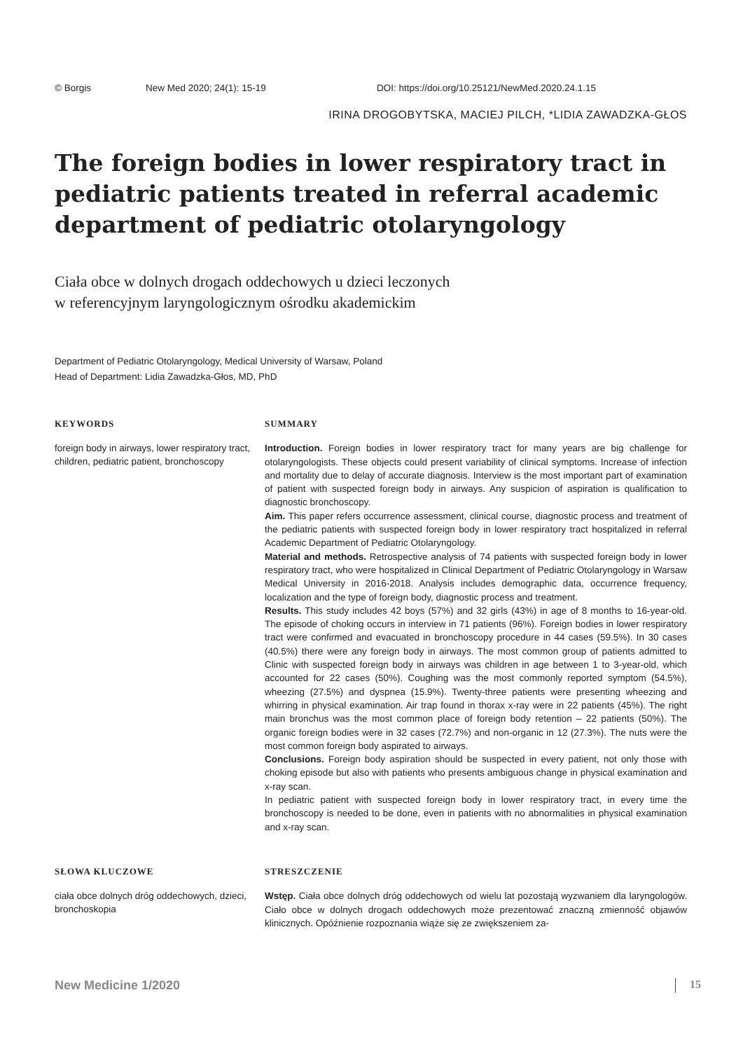© Borgis New Med 2020; 24(1): 15-19 DOI: https://doi.org/10.25121/NewMed.2020.24.1.15
IRINA DROGOBYTSKA, MACIEJ PILCH, *LIDIA ZAWADZKA-GŁOS
The foreign bodies in lower respiratory tract in pediatric patients treated in referral academic department of pediatric otolaryngology
Ciała obce w dolnych drogach oddechowych u dzieci leczonych
w referencyjnym laryngologicznym ośrodku akademickim
Department of Pediatric Otolaryngology, Medical University of Warsaw, Poland
Head of Department: Lidia Zawadzka-Głos, MD, PhD
KEYWORDS
foreign body in airways, lower respiratory tract, children, pediatric patient, bronchoscopy
SUMMARY
Introduction. Foreign bodies in lower respiratory tract for many years are big challenge for otolaryngologists. These objects could present variability of clinical symptoms. Increase of infection and mortality due to delay of accurate diagnosis. Interview is the most important part of examination of patient with suspected foreign body in airways. Any suspicion of aspiration is qualification to diagnostic bronchoscopy.
Aim. This paper refers occurrence assessment, clinical course, diagnostic process and treatment of the pediatric patients with suspected foreign body in lower respiratory tract hospitalized in referral Academic Department of Pediatric Otolaryngology.
Material and methods. Retrospective analysis of 74 patients with suspected foreign body in lower respiratory tract, who were hospitalized in Clinical Department of Pediatric Otolaryngology in Warsaw Medical University in 2016-2018. Analysis includes demographic data, occurrence frequency, localization and the type of foreign body, diagnostic process and treatment.
Results. This study includes 42 boys (57%) and 32 girls (43%) in age of 8 months to 16-year-old. The episode of choking occurs in interview in 71 patients (96%). Foreign bodies in lower respiratory tract were confirmed and evacuated in bronchoscopy procedure in 44 cases (59.5%). In 30 cases (40.5%) there were any foreign body in airways. The most common group of patients admitted to Clinic with suspected foreign body in airways was children in age between 1 to 3-year-old, which accounted for 22 cases (50%). Coughing was the most commonly reported symptom (54.5%), wheezing (27.5%) and dyspnea (15.9%). Twenty-three patients were presenting wheezing and whirring in physical examination. Air trap found in thorax x-ray were in 22 patients (45%). The right main bronchus was the most common place of foreign body retention – 22 patients (50%). The organic foreign bodies were in 32 cases (72.7%) and non-organic in 12 (27.3%). The nuts were the most common foreign body aspirated to airways.
Conclusions. Foreign body aspiration should be suspected in every patient, not only those with choking episode but also with patients who presents ambiguous change in physical examination and x-ray scan.
In pediatric patient with suspected foreign body in lower respiratory tract, in every time the bronchoscopy is needed to be done, even in patients with no abnormalities in physical examination and x-ray scan.
SŁOWA KLUCZOWE
ciała obce dolnych dróg oddechowych, dzieci, bronchoskopia
STRESZCZENIE
Wstęp. Ciała obce dolnych dróg oddechowych od wielu lat pozostają wyzwaniem dla laryngologów. Ciało obce w dolnych drogach oddechowych może prezentować znaczną zmienność objawów klinicznych. Opóźnienie rozpoznania wiąże się ze zwiększeniem za-
New Medicine 1/2020 15